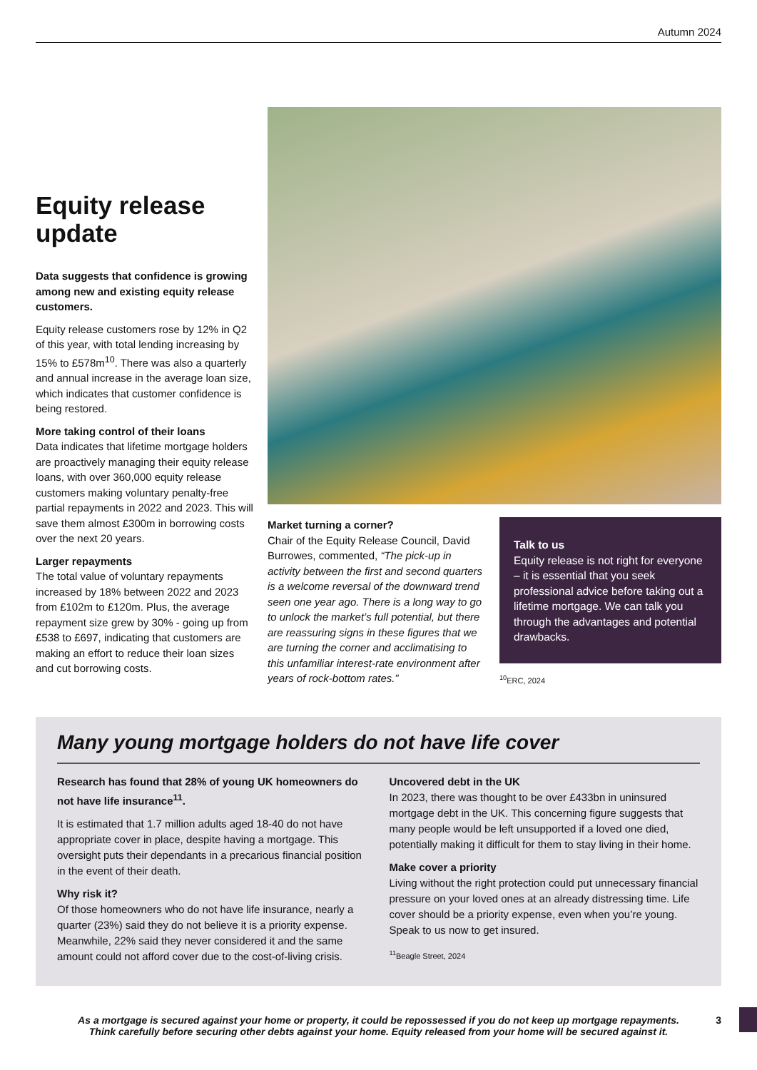Autumn 2024
Equity release update
Data suggests that confidence is growing among new and existing equity release customers.
Equity release customers rose by 12% in Q2 of this year, with total lending increasing by 15% to £578m<sup>10</sup>. There was also a quarterly and annual increase in the average loan size, which indicates that customer confidence is being restored.
More taking control of their loans
Data indicates that lifetime mortgage holders are proactively managing their equity release loans, with over 360,000 equity release customers making voluntary penalty-free partial repayments in 2022 and 2023. This will save them almost £300m in borrowing costs over the next 20 years.
Larger repayments
The total value of voluntary repayments increased by 18% between 2022 and 2023 from £102m to £120m. Plus, the average repayment size grew by 30% - going up from £538 to £697, indicating that customers are making an effort to reduce their loan sizes and cut borrowing costs.
Market turning a corner?
Chair of the Equity Release Council, David Burrowes, commented, “The pick-up in activity between the first and second quarters is a welcome reversal of the downward trend seen one year ago. There is a long way to go to unlock the market’s full potential, but there are reassuring signs in these figures that we are turning the corner and acclimatising to this unfamiliar interest-rate environment after years of rock-bottom rates.”
Talk to us
Equity release is not right for everyone – it is essential that you seek professional advice before taking out a lifetime mortgage. We can talk you through the advantages and potential drawbacks.
<sup>10</sup> ERC, 2024
Many young mortgage holders do not have life cover
Research has found that 28% of young UK homeowners do not have life insurance<sup>11</sup>.
It is estimated that 1.7 million adults aged 18-40 do not have appropriate cover in place, despite having a mortgage. This oversight puts their dependants in a precarious financial position in the event of their death.
Why risk it?
Of those homeowners who do not have life insurance, nearly a quarter (23%) said they do not believe it is a priority expense. Meanwhile, 22% said they never considered it and the same amount could not afford cover due to the cost-of-living crisis.
Uncovered debt in the UK
In 2023, there was thought to be over £433bn in uninsured mortgage debt in the UK. This concerning figure suggests that many people would be left unsupported if a loved one died, potentially making it difficult for them to stay living in their home.
Make cover a priority
Living without the right protection could put unnecessary financial pressure on your loved ones at an already distressing time. Life cover should be a priority expense, even when you’re young. Speak to us now to get insured.
<sup>11</sup> Beagle Street, 2024
As a mortgage is secured against your home or property, it could be repossessed if you do not keep up mortgage repayments. Think carefully before securing other debts against your home. Equity released from your home will be secured against it.
3